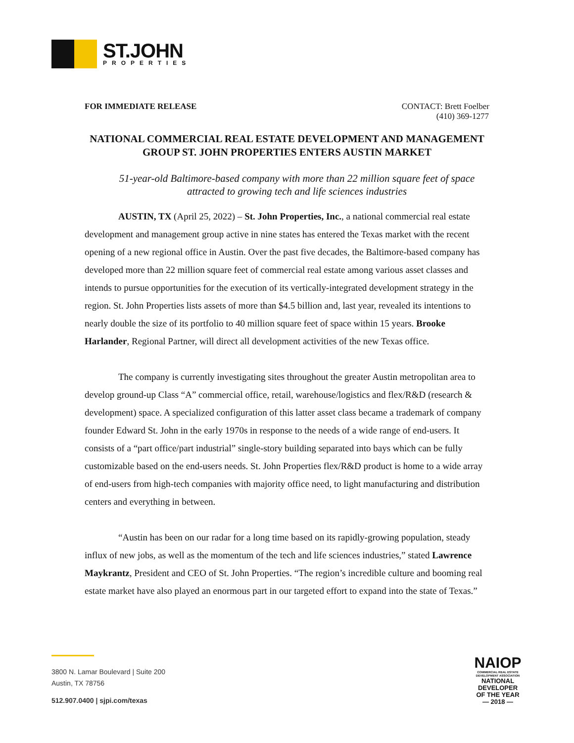ST.JOHN
PROPERTIES
FOR IMMEDIATE RELEASE CONTACT: Brett Foelber
(410) 369-1277
NATIONAL COMMERCIAL REAL ESTATE DEVELOPMENT AND MANAGEMENT GROUP ST. JOHN PROPERTIES ENTERS AUSTIN MARKET
51-year-old Baltimore-based company with more than 22 million square feet of space attracted to growing tech and life sciences industries
AUSTIN, TX (April 25, 2022) – St. John Properties, Inc., a national commercial real estate development and management group active in nine states has entered the Texas market with the recent opening of a new regional office in Austin. Over the past five decades, the Baltimore-based company has developed more than 22 million square feet of commercial real estate among various asset classes and intends to pursue opportunities for the execution of its vertically-integrated development strategy in the region. St. John Properties lists assets of more than $4.5 billion and, last year, revealed its intentions to nearly double the size of its portfolio to 40 million square feet of space within 15 years. Brooke Harlander, Regional Partner, will direct all development activities of the new Texas office.
The company is currently investigating sites throughout the greater Austin metropolitan area to develop ground-up Class “A” commercial office, retail, warehouse/logistics and flex/R&D (research & development) space. A specialized configuration of this latter asset class became a trademark of company founder Edward St. John in the early 1970s in response to the needs of a wide range of end-users. It consists of a “part office/part industrial” single-story building separated into bays which can be fully customizable based on the end-users needs. St. John Properties flex/R&D product is home to a wide array of end-users from high-tech companies with majority office need, to light manufacturing and distribution centers and everything in between.
“Austin has been on our radar for a long time based on its rapidly-growing population, steady influx of new jobs, as well as the momentum of the tech and life sciences industries,” stated Lawrence Maykrantz, President and CEO of St. John Properties. “The region’s incredible culture and booming real estate market have also played an enormous part in our targeted effort to expand into the state of Texas.”
3800 N. Lamar Boulevard | Suite 200
Austin, TX 78756
512.907.0400 | sjpi.com/texas
NAIOP
COMMERCIAL REAL ESTATE DEVELOPMENT ASSOCIATION
NATIONAL
DEVELOPER
OF THE YEAR
— 2018 —